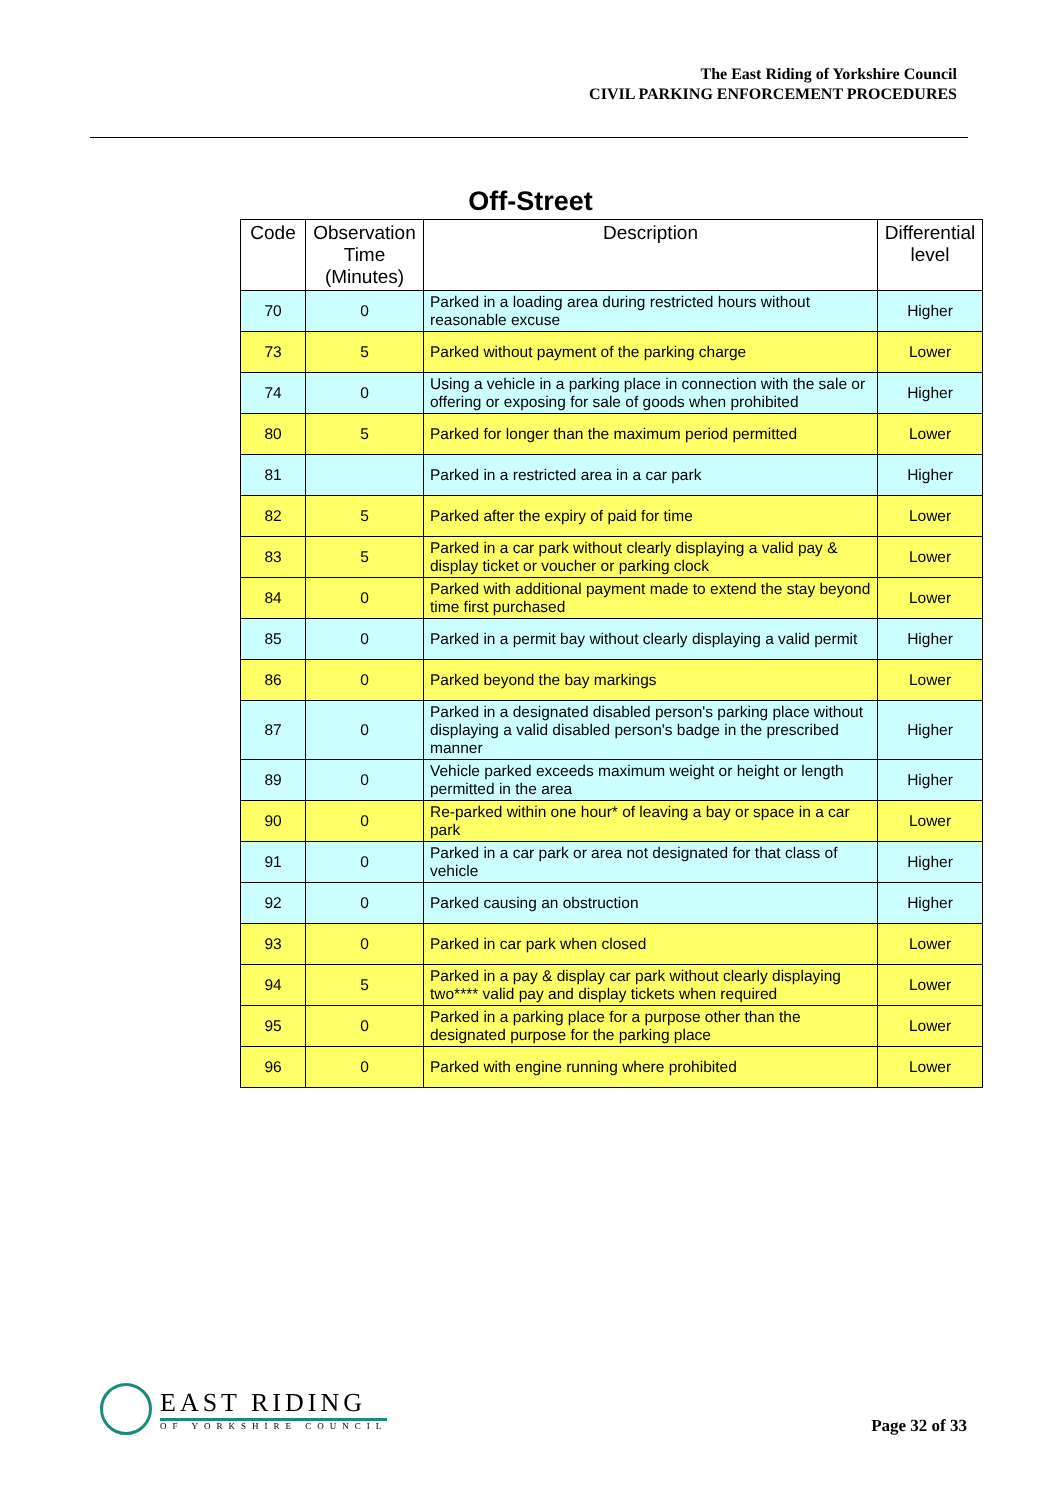The East Riding of Yorkshire Council
CIVIL PARKING ENFORCEMENT PROCEDURES
Off-Street
| Code | Observation Time (Minutes) | Description | Differential level |
| --- | --- | --- | --- |
| 70 | 0 | Parked in a loading area during restricted hours without reasonable excuse | Higher |
| 73 | 5 | Parked without payment of the parking charge | Lower |
| 74 | 0 | Using a vehicle in a parking place in connection with the sale or offering or exposing for sale of goods when prohibited | Higher |
| 80 | 5 | Parked for longer than the maximum period permitted | Lower |
| 81 | | Parked in a restricted area in a car park | Higher |
| 82 | 5 | Parked after the expiry of paid for time | Lower |
| 83 | 5 | Parked in a car park without clearly displaying a valid pay & display ticket or voucher or parking clock | Lower |
| 84 | 0 | Parked with additional payment made to extend the stay beyond time first purchased | Lower |
| 85 | 0 | Parked in a permit bay without clearly displaying a valid permit | Higher |
| 86 | 0 | Parked beyond the bay markings | Lower |
| 87 | 0 | Parked in a designated disabled person's parking place without displaying a valid disabled person's badge in the prescribed manner | Higher |
| 89 | 0 | Vehicle parked exceeds maximum weight or height or length permitted in the area | Higher |
| 90 | 0 | Re-parked within one hour* of leaving a bay or space in a car park | Lower |
| 91 | 0 | Parked in a car park or area not designated for that class of vehicle | Higher |
| 92 | 0 | Parked causing an obstruction | Higher |
| 93 | 0 | Parked in car park when closed | Lower |
| 94 | 5 | Parked in a pay & display car park without clearly displaying two**** valid pay and display tickets when required | Lower |
| 95 | 0 | Parked in a parking place for a purpose other than the designated purpose for the parking place | Lower |
| 96 | 0 | Parked with engine running where prohibited | Lower |
EAST RIDING
OF YORKSHIRE COUNCIL
Page 32 of 33